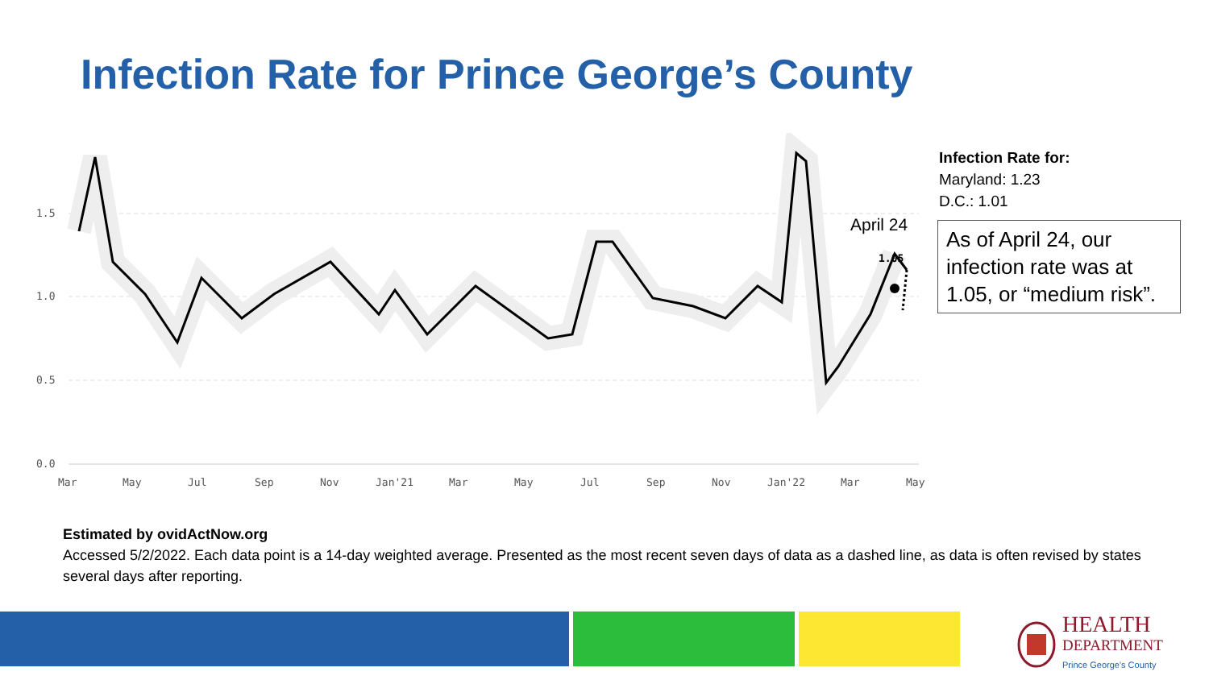Infection Rate for Prince George’s County
1.5
1.0
0.5
0.0
1.05
April 24
Mar
May
Jul
Sep
Nov
Jan'21
Mar
May
Jul
Sep
Nov
Jan'22
Mar
May
Infection Rate for:
Maryland: 1.23
D.C.: 1.01
As of April 24, our infection rate was at 1.05, or “medium risk”.
Estimated by ovidActNow.org
Accessed 5/2/2022. Each data point is a 14-day weighted average. Presented as the most recent seven days of data as a dashed line, as data is often revised by states several days after reporting.
HEALTH
DEPARTMENT
Prince George's County